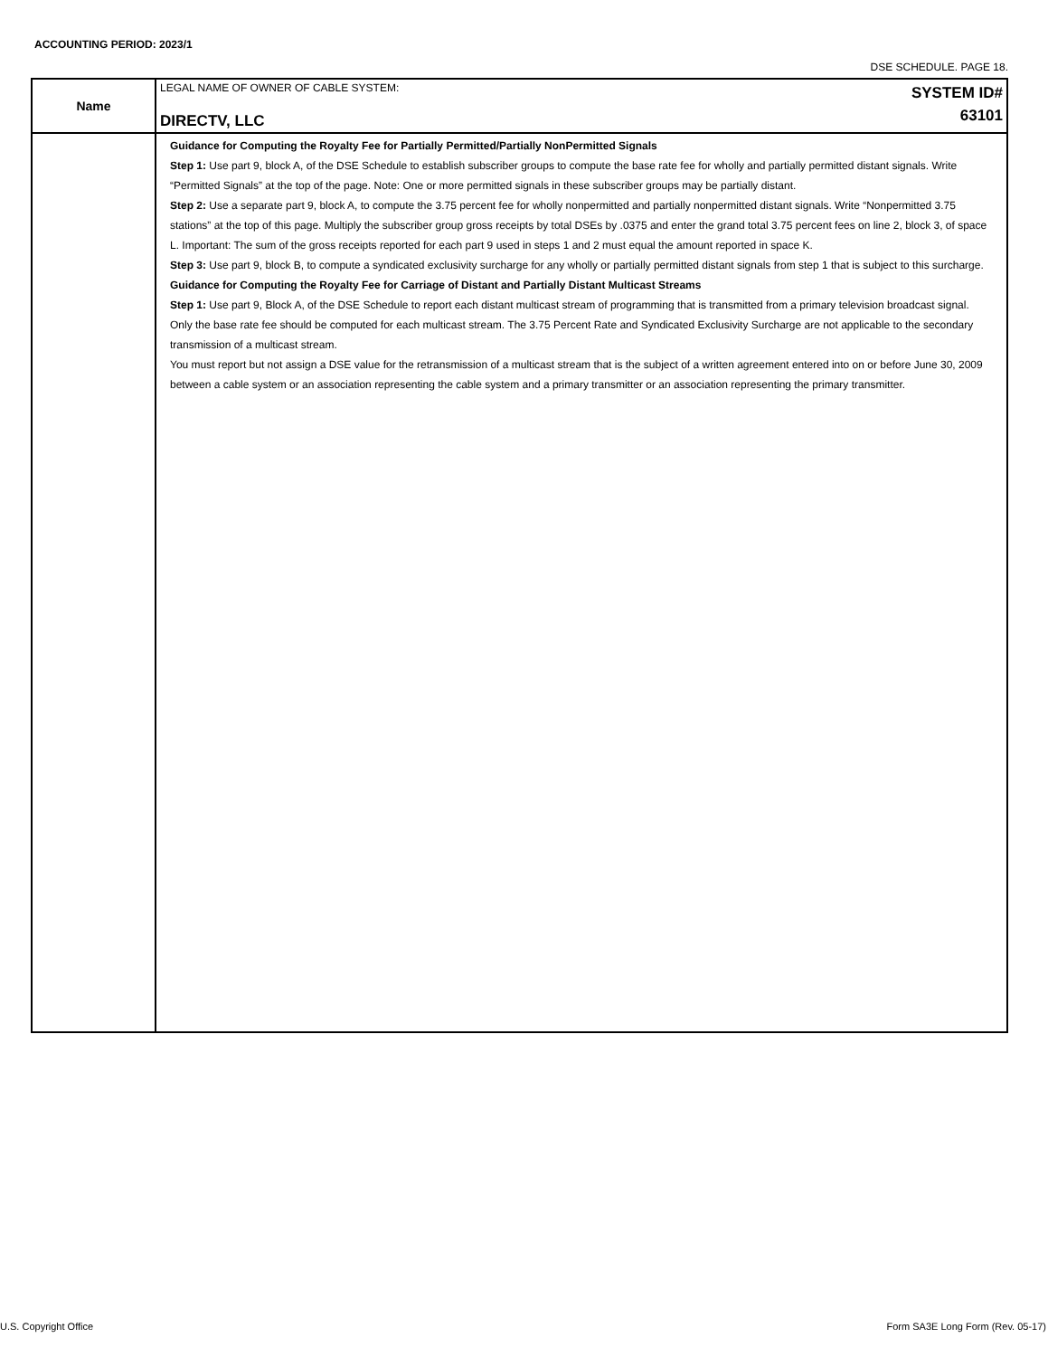ACCOUNTING PERIOD: 2023/1
DSE SCHEDULE. PAGE 18.
| Name | SYSTEM ID# 63101 LEGAL NAME OF OWNER OF CABLE SYSTEM: DIRECTV, LLC |
| | Guidance for Computing the Royalty Fee for Partially Permitted/Partially NonPermitted Signals Step 1: Use part 9, block A, of the DSE Schedule to establish subscriber groups to compute the base rate fee for wholly and partially permitted distant signals. Write “Permitted Signals” at the top of the page. Note: One or more permitted signals in these subscriber groups may be partially distant. Step 2: Use a separate part 9, block A, to compute the 3.75 percent fee for wholly nonpermitted and partially nonpermitted distant signals. Write “Nonpermitted 3.75 stations” at the top of this page. Multiply the subscriber group gross receipts by total DSEs by .0375 and enter the grand total 3.75 percent fees on line 2, block 3, of space L. Important: The sum of the gross receipts reported for each part 9 used in steps 1 and 2 must equal the amount reported in space K. Step 3: Use part 9, block B, to compute a syndicated exclusivity surcharge for any wholly or partially permitted distant signals from step 1 that is subject to this surcharge. Guidance for Computing the Royalty Fee for Carriage of Distant and Partially Distant Multicast Streams Step 1: Use part 9, Block A, of the DSE Schedule to report each distant multicast stream of programming that is transmitted from a primary television broadcast signal. Only the base rate fee should be computed for each multicast stream. The 3.75 Percent Rate and Syndicated Exclusivity Surcharge are not applicable to the secondary transmission of a multicast stream. You must report but not assign a DSE value for the retransmission of a multicast stream that is the subject of a written agreement entered into on or before June 30, 2009 between a cable system or an association representing the cable system and a primary transmitter or an association representing the primary transmitter. |
U.S. Copyright Office
Form SA3E Long Form (Rev. 05-17)